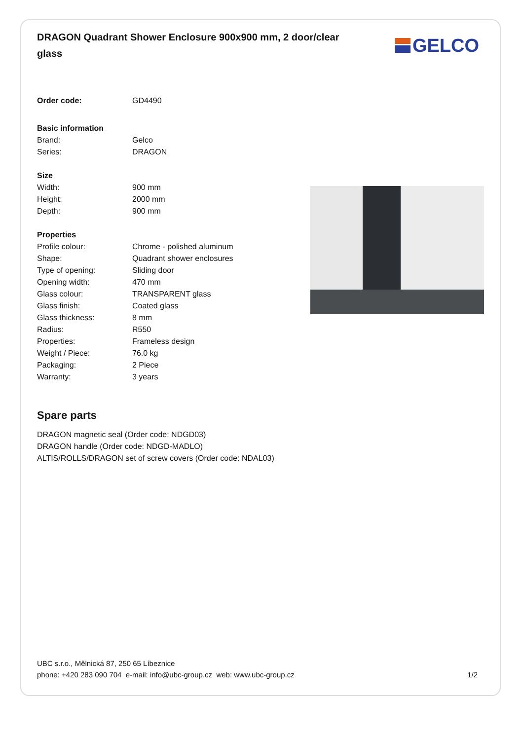DRAGON Quadrant Shower Enclosure 900x900 mm, 2 door/clear glass
GELCO
| Order code: | GD4490 |
| Basic information | |
| Brand: | Gelco |
| Series: | DRAGON |
| Size | |
| Width: | 900 mm |
| Height: | 2000 mm |
| Depth: | 900 mm |
| Properties | |
| Profile colour: | Chrome - polished aluminum |
| Shape: | Quadrant shower enclosures |
| Type of opening: | Sliding door |
| Opening width: | 470 mm |
| Glass colour: | TRANSPARENT glass |
| Glass finish: | Coated glass |
| Glass thickness: | 8 mm |
| Radius: | R550 |
| Properties: | Frameless design |
| Weight / Piece: | 76.0 kg |
| Packaging: | 2 Piece |
| Warranty: | 3 years |
Spare parts
DRAGON magnetic seal (Order code: NDGD03)
DRAGON handle (Order code: NDGD-MADLO)
ALTIS/ROLLS/DRAGON set of screw covers (Order code: NDAL03)
UBC s.r.o., Mělnická 87, 250 65 Líbeznice
phone: +420 283 090 704 e-mail: info@ubc-group.cz web: www.ubc-group.cz 1/2